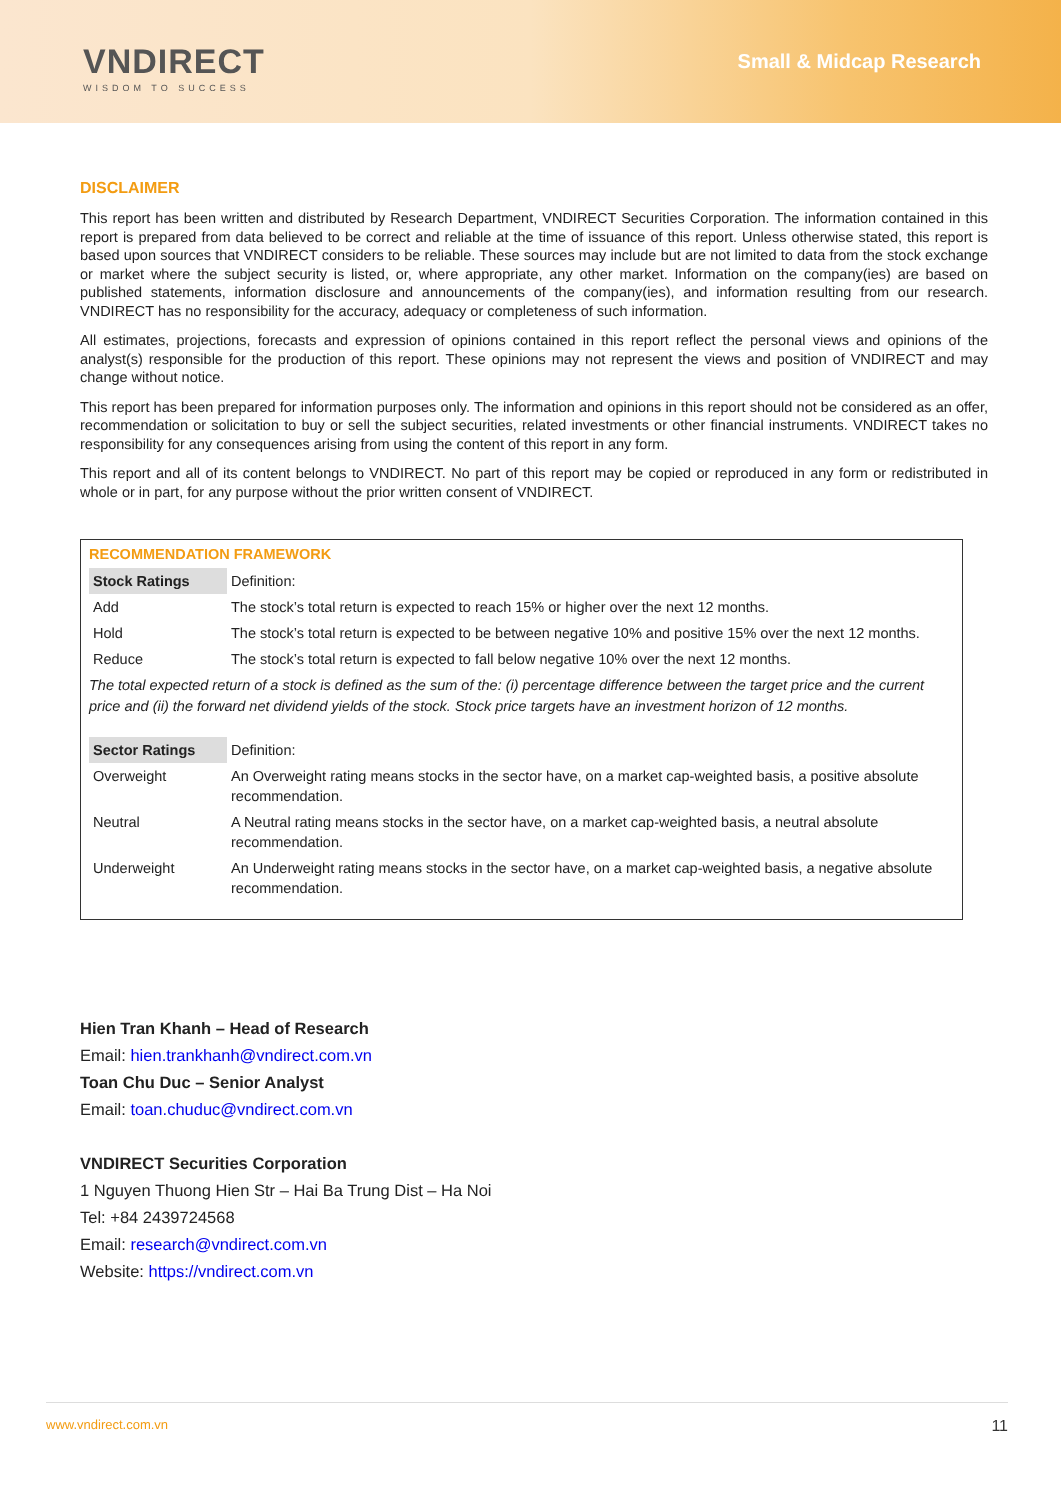VNDIRECT
WISDOM TO SUCCESS
Small & Midcap Research
DISCLAIMER
This report has been written and distributed by Research Department, VNDIRECT Securities Corporation. The information contained in this report is prepared from data believed to be correct and reliable at the time of issuance of this report. Unless otherwise stated, this report is based upon sources that VNDIRECT considers to be reliable. These sources may include but are not limited to data from the stock exchange or market where the subject security is listed, or, where appropriate, any other market. Information on the company(ies) are based on published statements, information disclosure and announcements of the company(ies), and information resulting from our research. VNDIRECT has no responsibility for the accuracy, adequacy or completeness of such information.
All estimates, projections, forecasts and expression of opinions contained in this report reflect the personal views and opinions of the analyst(s) responsible for the production of this report. These opinions may not represent the views and position of VNDIRECT and may change without notice.
This report has been prepared for information purposes only. The information and opinions in this report should not be considered as an offer, recommendation or solicitation to buy or sell the subject securities, related investments or other financial instruments. VNDIRECT takes no responsibility for any consequences arising from using the content of this report in any form.
This report and all of its content belongs to VNDIRECT. No part of this report may be copied or reproduced in any form or redistributed in whole or in part, for any purpose without the prior written consent of VNDIRECT.
RECOMMENDATION FRAMEWORK
| Stock Ratings | Definition: |
| Add | The stock’s total return is expected to reach 15% or higher over the next 12 months. |
| Hold | The stock’s total return is expected to be between negative 10% and positive 15% over the next 12 months. |
| Reduce | The stock’s total return is expected to fall below negative 10% over the next 12 months. |
The total expected return of a stock is defined as the sum of the: (i) percentage difference between the target price and the current price and (ii) the forward net dividend yields of the stock. Stock price targets have an investment horizon of 12 months.
| Sector Ratings | Definition: |
| Overweight | An Overweight rating means stocks in the sector have, on a market cap-weighted basis, a positive absolute recommendation. |
| Neutral | A Neutral rating means stocks in the sector have, on a market cap-weighted basis, a neutral absolute recommendation. |
| Underweight | An Underweight rating means stocks in the sector have, on a market cap-weighted basis, a negative absolute recommendation. |
Hien Tran Khanh – Head of Research
Email: hien.trankhanh@vndirect.com.vn
Toan Chu Duc – Senior Analyst
Email: toan.chuduc@vndirect.com.vn
VNDIRECT Securities Corporation
1 Nguyen Thuong Hien Str – Hai Ba Trung Dist – Ha Noi
Tel: +84 2439724568
Email: research@vndirect.com.vn
Website: https://vndirect.com.vn
www.vndirect.com.vn 11